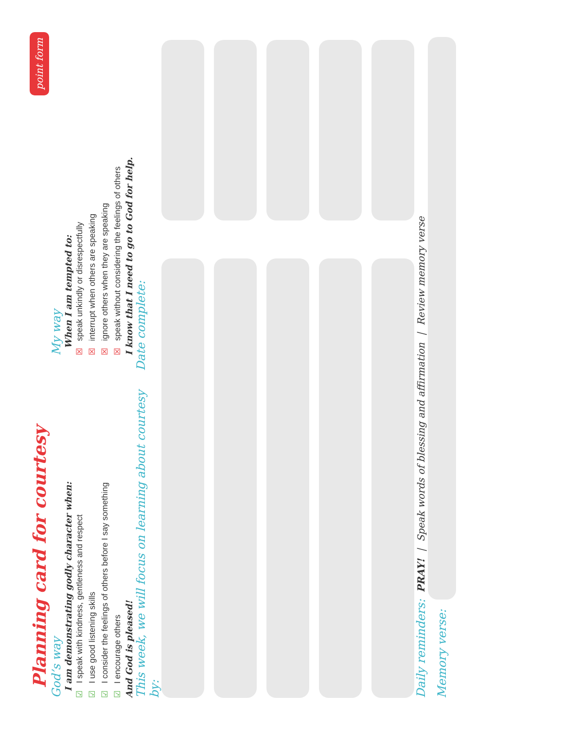Planning card for courtesy point form
God’s way
I am demonstrating godly character when:
☑ I speak with kindness, gentleness and respect
☑ I use good listening skills
☑ I consider the feelings of others before I say something
☑ I encourage others
And God is pleased!
My way
When I am tempted to:
☒ speak unkindly or disrespectfully
☒ interrupt when others are speaking
☒ ignore others when they are speaking
☒ speak without considering the feelings of others
I know that I need to go to God for help.
This week, we will focus on learning about courtesy by:
Date complete:
Daily reminders: PRAY! | Speak words of blessing and affirmation | Review memory verse
Memory verse: